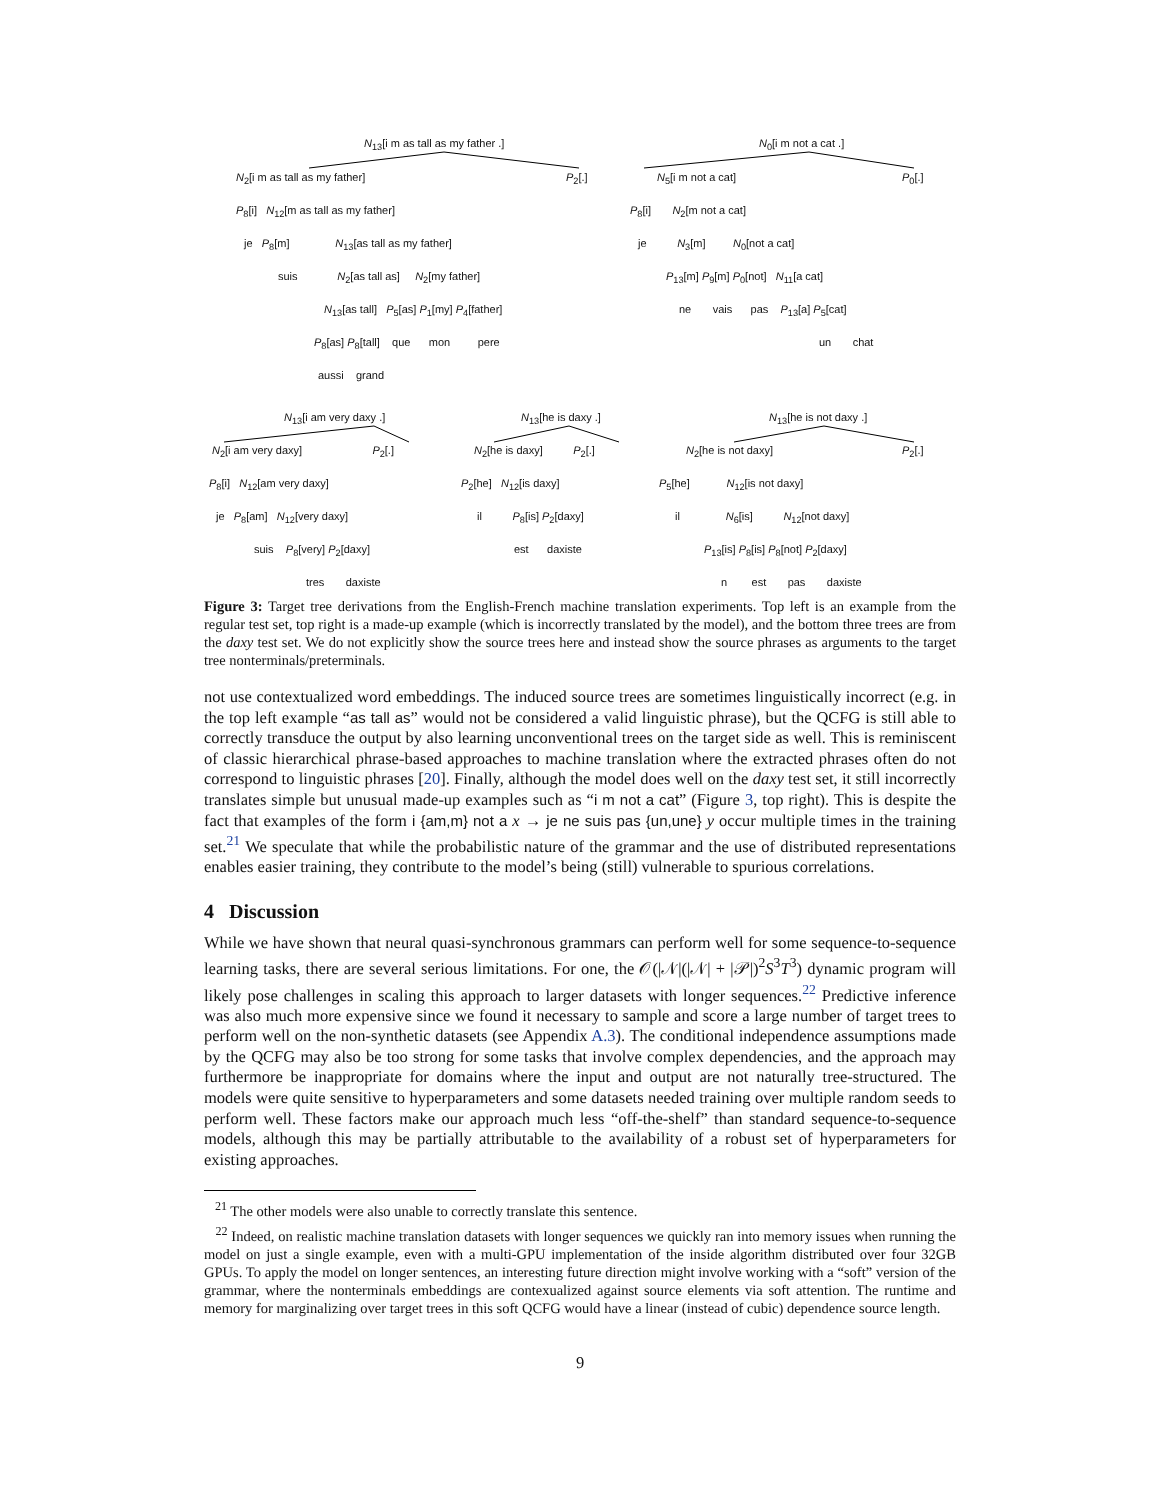N<sub>13</sub>[i m as tall as my father .] N<sub>0</sub>[i m not a cat .]
N<sub>2</sub>[i m as tall as my father] P<sub>2</sub>[.] N<sub>5</sub>[i m not a cat] P<sub>0</sub>[.]
P<sub>8</sub>[i] N<sub>12</sub>[m as tall as my father] P<sub>8</sub>[i] N<sub>2</sub>[m not a cat]
je P<sub>8</sub>[m] N<sub>13</sub>[as tall as my father] je N<sub>3</sub>[m] N<sub>0</sub>[not a cat]
suis N<sub>2</sub>[as tall as] N<sub>2</sub>[my father] P<sub>13</sub>[m] P<sub>9</sub>[m] P<sub>0</sub>[not] N<sub>11</sub>[a cat]
N<sub>13</sub>[as tall] P<sub>5</sub>[as] P<sub>1</sub>[my] P<sub>4</sub>[father] ne vais pas P<sub>13</sub>[a] P<sub>5</sub>[cat]
P<sub>8</sub>[as] P<sub>8</sub>[tall] que mon pere un chat
aussi grand
N<sub>13</sub>[i am very daxy .] N<sub>13</sub>[he is daxy .] N<sub>13</sub>[he is not daxy .]
N<sub>2</sub>[i am very daxy] P<sub>2</sub>[.] N<sub>2</sub>[he is daxy] P<sub>2</sub>[.] N<sub>2</sub>[he is not daxy] P<sub>2</sub>[.]
P<sub>8</sub>[i] N<sub>12</sub>[am very daxy] P<sub>2</sub>[he] N<sub>12</sub>[is daxy] P<sub>5</sub>[he] N<sub>12</sub>[is not daxy]
je P<sub>8</sub>[am] N<sub>12</sub>[very daxy] il P<sub>8</sub>[is] P<sub>2</sub>[daxy] il N<sub>6</sub>[is] N<sub>12</sub>[not daxy]
suis P<sub>8</sub>[very] P<sub>2</sub>[daxy] est daxiste P<sub>13</sub>[is] P<sub>8</sub>[is] P<sub>8</sub>[not] P<sub>2</sub>[daxy]
tres daxiste n est pas daxiste
Figure 3: Target tree derivations from the English-French machine translation experiments. Top left is an example from the regular test set, top right is a made-up example (which is incorrectly translated by the model), and the bottom three trees are from the daxy test set. We do not explicitly show the source trees here and instead show the source phrases as arguments to the target tree nonterminals/preterminals.
not use contextualized word embeddings. The induced source trees are sometimes linguistically incorrect (e.g. in the top left example “as tall as” would not be considered a valid linguistic phrase), but the QCFG is still able to correctly transduce the output by also learning unconventional trees on the target side as well. This is reminiscent of classic hierarchical phrase-based approaches to machine translation where the extracted phrases often do not correspond to linguistic phrases [20]. Finally, although the model does well on the daxy test set, it still incorrectly translates simple but unusual made-up examples such as “i m not a cat” (Figure 3, top right). This is despite the fact that examples of the form i {am,m} not a x → je ne suis pas {un,une} y occur multiple times in the training set.<sup>21</sup> We speculate that while the probabilistic nature of the grammar and the use of distributed representations enables easier training, they contribute to the model’s being (still) vulnerable to spurious correlations.
4 Discussion
While we have shown that neural quasi-synchronous grammars can perform well for some sequence-to-sequence learning tasks, there are several serious limitations. For one, the 𝒪(|𝒩|(|𝒩| + |𝒫|)<sup>2</sup>S<sup>3</sup>T<sup>3</sup>) dynamic program will likely pose challenges in scaling this approach to larger datasets with longer sequences.<sup>22</sup> Predictive inference was also much more expensive since we found it necessary to sample and score a large number of target trees to perform well on the non-synthetic datasets (see Appendix A.3). The conditional independence assumptions made by the QCFG may also be too strong for some tasks that involve complex dependencies, and the approach may furthermore be inappropriate for domains where the input and output are not naturally tree-structured. The models were quite sensitive to hyperparameters and some datasets needed training over multiple random seeds to perform well. These factors make our approach much less “off-the-shelf” than standard sequence-to-sequence models, although this may be partially attributable to the availability of a robust set of hyperparameters for existing approaches.
<sup>21</sup> The other models were also unable to correctly translate this sentence.
<sup>22</sup> Indeed, on realistic machine translation datasets with longer sequences we quickly ran into memory issues when running the model on just a single example, even with a multi-GPU implementation of the inside algorithm distributed over four 32GB GPUs. To apply the model on longer sentences, an interesting future direction might involve working with a “soft” version of the grammar, where the nonterminals embeddings are contexualized against source elements via soft attention. The runtime and memory for marginalizing over target trees in this soft QCFG would have a linear (instead of cubic) dependence source length.
9